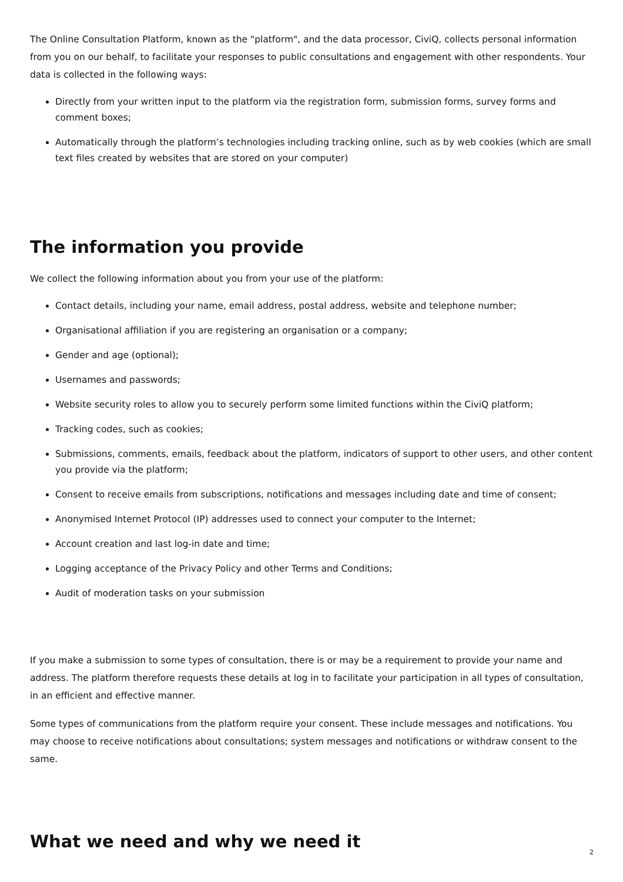The Online Consultation Platform, known as the "platform", and the data processor, CiviQ, collects personal information from you on our behalf, to facilitate your responses to public consultations and engagement with other respondents. Your data is collected in the following ways:
Directly from your written input to the platform via the registration form, submission forms, survey forms and comment boxes;
Automatically through the platform’s technologies including tracking online, such as by web cookies (which are small text files created by websites that are stored on your computer)
The information you provide
We collect the following information about you from your use of the platform:
Contact details, including your name, email address, postal address, website and telephone number;
Organisational affiliation if you are registering an organisation or a company;
Gender and age (optional);
Usernames and passwords;
Website security roles to allow you to securely perform some limited functions within the CiviQ platform;
Tracking codes, such as cookies;
Submissions, comments, emails, feedback about the platform, indicators of support to other users, and other content you provide via the platform;
Consent to receive emails from subscriptions, notifications and messages including date and time of consent;
Anonymised Internet Protocol (IP) addresses used to connect your computer to the Internet;
Account creation and last log-in date and time;
Logging acceptance of the Privacy Policy and other Terms and Conditions;
Audit of moderation tasks on your submission
If you make a submission to some types of consultation, there is or may be a requirement to provide your name and address. The platform therefore requests these details at log in to facilitate your participation in all types of consultation, in an efficient and effective manner.
Some types of communications from the platform require your consent. These include messages and notifications. You may choose to receive notifications about consultations; system messages and notifications or withdraw consent to the same.
What we need and why we need it
2